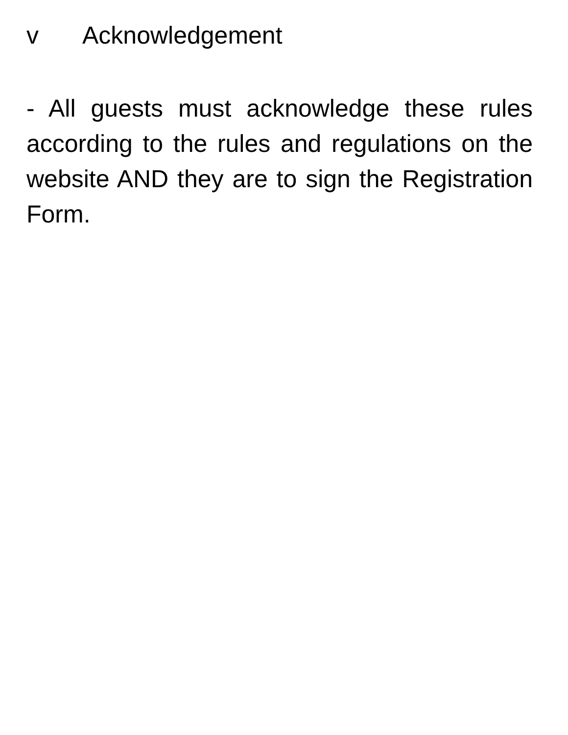v Acknowledgement
- All guests must acknowledge these rules according to the rules and regulations on the website AND they are to sign the Registration Form.